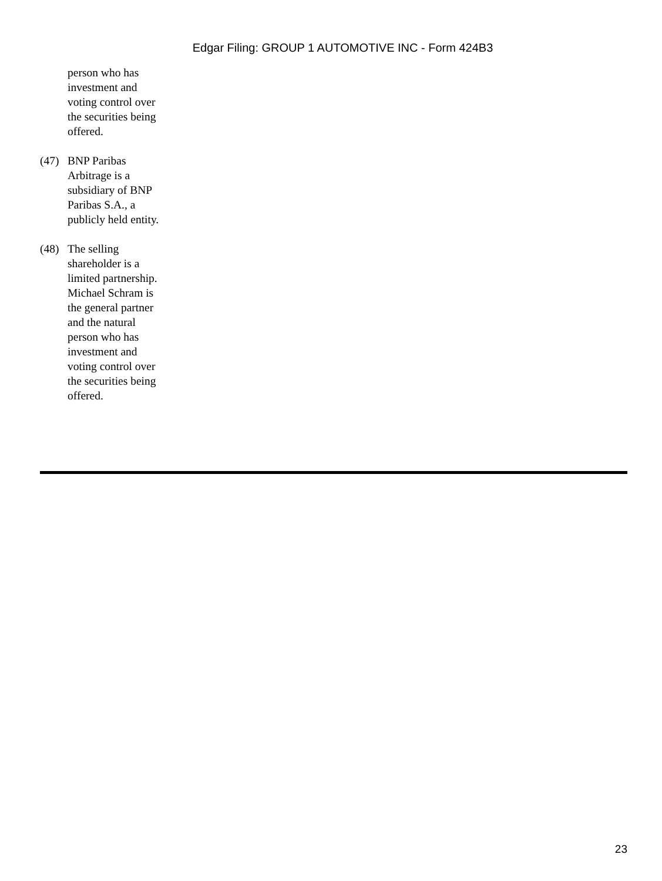Edgar Filing: GROUP 1 AUTOMOTIVE INC - Form 424B3
person who has investment and voting control over the securities being offered.
(47) BNP Paribas Arbitrage is a subsidiary of BNP Paribas S.A., a publicly held entity.
(48) The selling shareholder is a limited partnership. Michael Schram is the general partner and the natural person who has investment and voting control over the securities being offered.
23